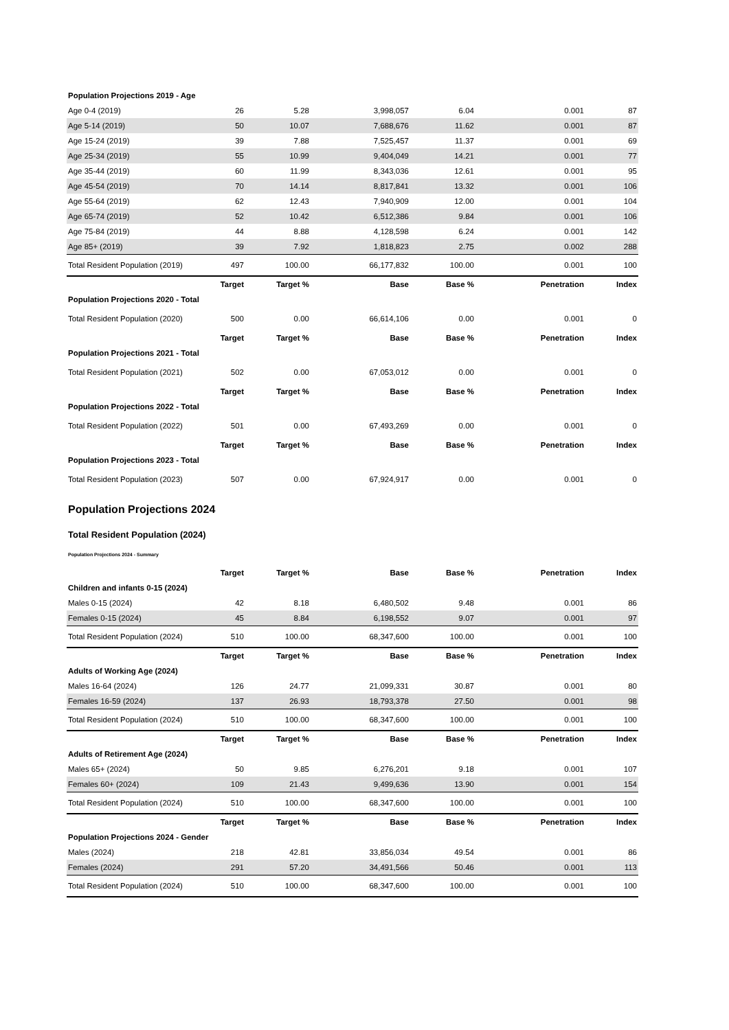| Population Projections 2019 - Age | | | | | | |
| Age 0-4 (2019) | 26 | 5.28 | 3,998,057 | 6.04 | 0.001 | 87 |
| Age 5-14 (2019) | 50 | 10.07 | 7,688,676 | 11.62 | 0.001 | 87 |
| Age 15-24 (2019) | 39 | 7.88 | 7,525,457 | 11.37 | 0.001 | 69 |
| Age 25-34 (2019) | 55 | 10.99 | 9,404,049 | 14.21 | 0.001 | 77 |
| Age 35-44 (2019) | 60 | 11.99 | 8,343,036 | 12.61 | 0.001 | 95 |
| Age 45-54 (2019) | 70 | 14.14 | 8,817,841 | 13.32 | 0.001 | 106 |
| Age 55-64 (2019) | 62 | 12.43 | 7,940,909 | 12.00 | 0.001 | 104 |
| Age 65-74 (2019) | 52 | 10.42 | 6,512,386 | 9.84 | 0.001 | 106 |
| Age 75-84 (2019) | 44 | 8.88 | 4,128,598 | 6.24 | 0.001 | 142 |
| Age 85+ (2019) | 39 | 7.92 | 1,818,823 | 2.75 | 0.002 | 288 |
| Total Resident Population (2019) | 497 | 100.00 | 66,177,832 | 100.00 | 0.001 | 100 |
| | Target | Target % | Base | Base % | Penetration | Index |
| Population Projections 2020 - Total | | | | | | |
| Total Resident Population (2020) | 500 | 0.00 | 66,614,106 | 0.00 | 0.001 | 0 |
| | Target | Target % | Base | Base % | Penetration | Index |
| Population Projections 2021 - Total | | | | | | |
| Total Resident Population (2021) | 502 | 0.00 | 67,053,012 | 0.00 | 0.001 | 0 |
| | Target | Target % | Base | Base % | Penetration | Index |
| Population Projections 2022 - Total | | | | | | |
| Total Resident Population (2022) | 501 | 0.00 | 67,493,269 | 0.00 | 0.001 | 0 |
| | Target | Target % | Base | Base % | Penetration | Index |
| Population Projections 2023 - Total | | | | | | |
| Total Resident Population (2023) | 507 | 0.00 | 67,924,917 | 0.00 | 0.001 | 0 |
Population Projections 2024
Total Resident Population (2024)
Population Projections 2024 - Summary
| | Target | Target % | Base | Base % | Penetration | Index |
| Children and infants 0-15 (2024) | | | | | | |
| Males 0-15 (2024) | 42 | 8.18 | 6,480,502 | 9.48 | 0.001 | 86 |
| Females 0-15 (2024) | 45 | 8.84 | 6,198,552 | 9.07 | 0.001 | 97 |
| Total Resident Population (2024) | 510 | 100.00 | 68,347,600 | 100.00 | 0.001 | 100 |
| | Target | Target % | Base | Base % | Penetration | Index |
| Adults of Working Age (2024) | | | | | | |
| Males 16-64 (2024) | 126 | 24.77 | 21,099,331 | 30.87 | 0.001 | 80 |
| Females 16-59 (2024) | 137 | 26.93 | 18,793,378 | 27.50 | 0.001 | 98 |
| Total Resident Population (2024) | 510 | 100.00 | 68,347,600 | 100.00 | 0.001 | 100 |
| | Target | Target % | Base | Base % | Penetration | Index |
| Adults of Retirement Age (2024) | | | | | | |
| Males 65+ (2024) | 50 | 9.85 | 6,276,201 | 9.18 | 0.001 | 107 |
| Females 60+ (2024) | 109 | 21.43 | 9,499,636 | 13.90 | 0.001 | 154 |
| Total Resident Population (2024) | 510 | 100.00 | 68,347,600 | 100.00 | 0.001 | 100 |
| | Target | Target % | Base | Base % | Penetration | Index |
| Population Projections 2024 - Gender | | | | | | |
| Males (2024) | 218 | 42.81 | 33,856,034 | 49.54 | 0.001 | 86 |
| Females (2024) | 291 | 57.20 | 34,491,566 | 50.46 | 0.001 | 113 |
| Total Resident Population (2024) | 510 | 100.00 | 68,347,600 | 100.00 | 0.001 | 100 |